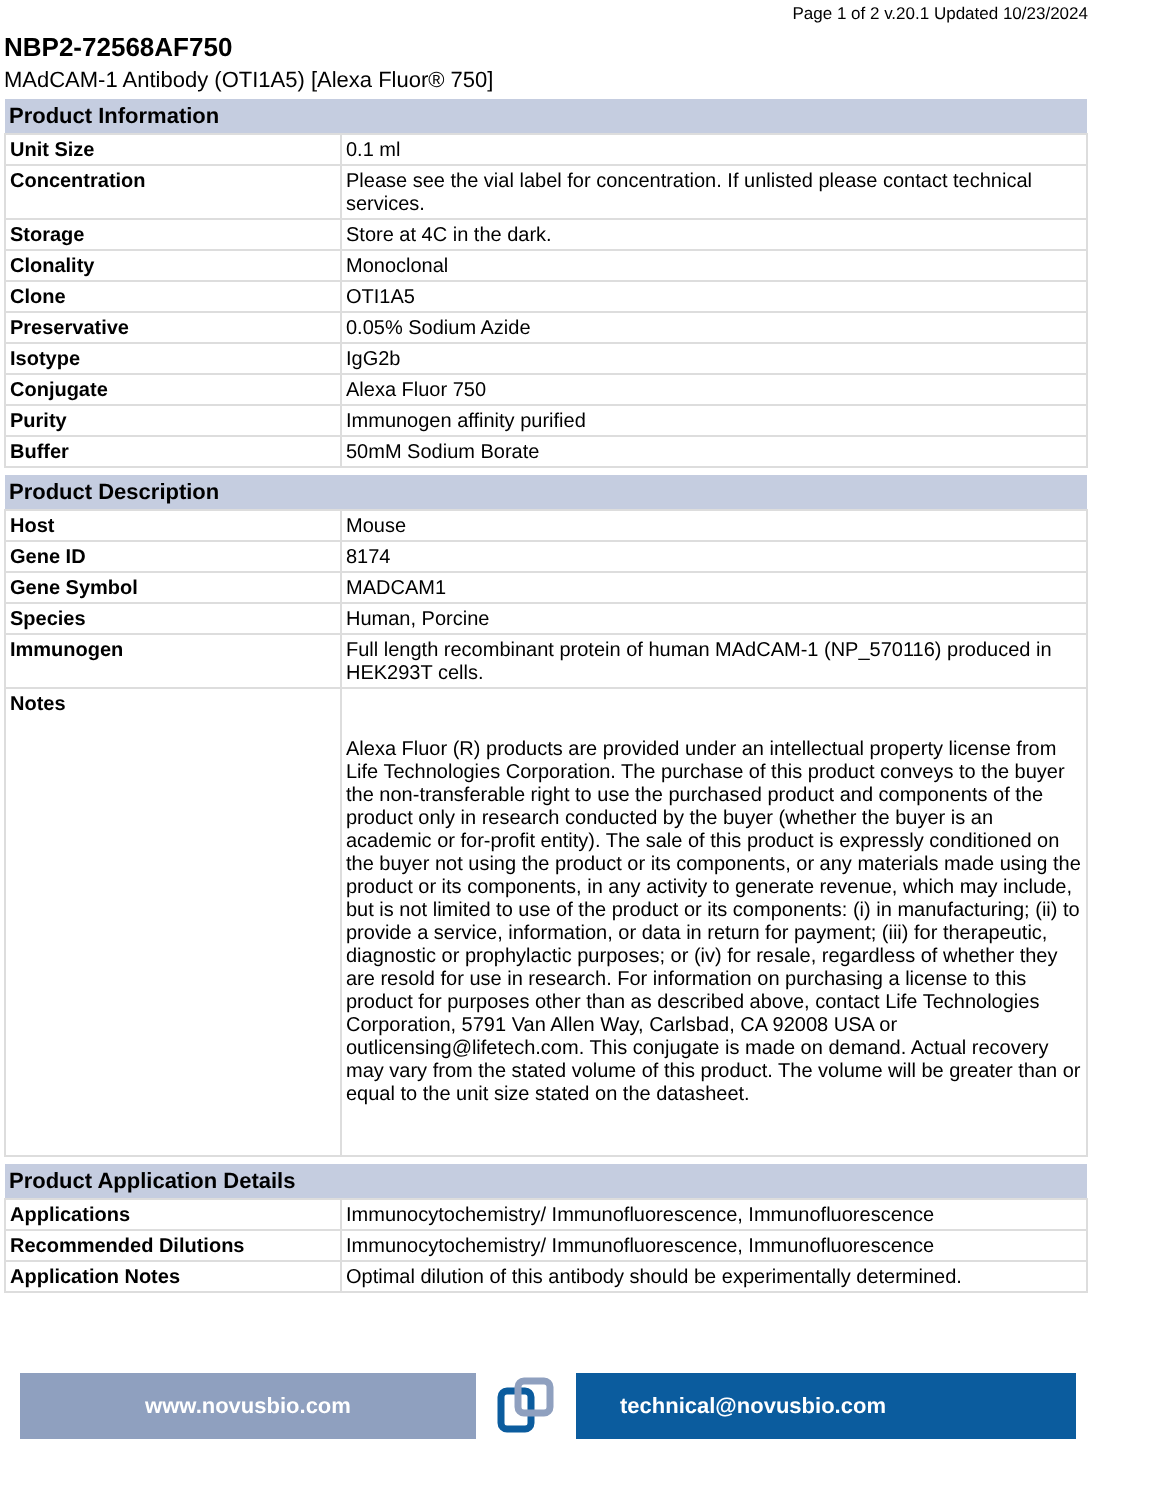Page 1 of 2 v.20.1 Updated 10/23/2024
NBP2-72568AF750
MAdCAM-1 Antibody (OTI1A5) [Alexa Fluor® 750]
| Product Information | |
| --- | --- |
| Unit Size | 0.1 ml |
| Concentration | Please see the vial label for concentration. If unlisted please contact technical services. |
| Storage | Store at 4C in the dark. |
| Clonality | Monoclonal |
| Clone | OTI1A5 |
| Preservative | 0.05% Sodium Azide |
| Isotype | IgG2b |
| Conjugate | Alexa Fluor 750 |
| Purity | Immunogen affinity purified |
| Buffer | 50mM Sodium Borate |
| Product Description | |
| --- | --- |
| Host | Mouse |
| Gene ID | 8174 |
| Gene Symbol | MADCAM1 |
| Species | Human, Porcine |
| Immunogen | Full length recombinant protein of human MAdCAM-1 (NP_570116) produced in HEK293T cells. |
| Notes | Alexa Fluor (R) products are provided under an intellectual property license from Life Technologies Corporation. The purchase of this product conveys to the buyer the non-transferable right to use the purchased product and components of the product only in research conducted by the buyer (whether the buyer is an academic or for-profit entity). The sale of this product is expressly conditioned on the buyer not using the product or its components, or any materials made using the product or its components, in any activity to generate revenue, which may include, but is not limited to use of the product or its components: (i) in manufacturing; (ii) to provide a service, information, or data in return for payment; (iii) for therapeutic, diagnostic or prophylactic purposes; or (iv) for resale, regardless of whether they are resold for use in research. For information on purchasing a license to this product for purposes other than as described above, contact Life Technologies Corporation, 5791 Van Allen Way, Carlsbad, CA 92008 USA or outlicensing@lifetech.com. This conjugate is made on demand. Actual recovery may vary from the stated volume of this product. The volume will be greater than or equal to the unit size stated on the datasheet. |
| Product Application Details | |
| --- | --- |
| Applications | Immunocytochemistry/ Immunofluorescence, Immunofluorescence |
| Recommended Dilutions | Immunocytochemistry/ Immunofluorescence, Immunofluorescence |
| Application Notes | Optimal dilution of this antibody should be experimentally determined. |
www.novusbio.com technical@novusbio.com